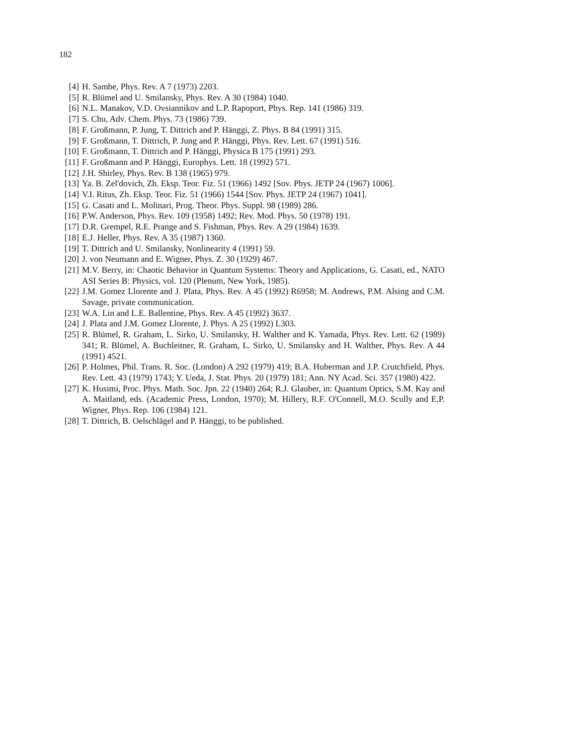182
[4] H. Sambe, Phys. Rev. A 7 (1973) 2203.
[5] R. Blümel and U. Smilansky, Phys. Rev. A 30 (1984) 1040.
[6] N.L. Manakov, V.D. Ovsiannikov and L.P. Rapoport, Phys. Rep. 141 (1986) 319.
[7] S. Chu, Adv. Chem. Phys. 73 (1986) 739.
[8] F. Großmann, P. Jung, T. Dittrich and P. Hänggi, Z. Phys. B 84 (1991) 315.
[9] F. Großmann, T. Dittrich, P. Jung and P. Hänggi, Phys. Rev. Lett. 67 (1991) 516.
[10] F. Großmann, T. Dittrich and P. Hänggi, Physica B 175 (1991) 293.
[11] F. Großmann and P. Hänggi, Europhys. Lett. 18 (1992) 571.
[12] J.H. Shirley, Phys. Rev. B 138 (1965) 979.
[13] Ya. B. Zel'dovich, Zh. Eksp. Teor. Fiz. 51 (1966) 1492 [Sov. Phys. JETP 24 (1967) 1006].
[14] V.I. Ritus, Zh. Eksp. Teor. Fiz. 51 (1966) 1544 [Sov. Phys. JETP 24 (1967) 1041].
[15] G. Casati and L. Molinari, Prog. Theor. Phys. Suppl. 98 (1989) 286.
[16] P.W. Anderson, Phys. Rev. 109 (1958) 1492; Rev. Mod. Phys. 50 (1978) 191.
[17] D.R. Grempel, R.E. Prange and S. Fishman, Phys. Rev. A 29 (1984) 1639.
[18] E.J. Heller, Phys. Rev. A 35 (1987) 1360.
[19] T. Dittrich and U. Smilansky, Nonlinearity 4 (1991) 59.
[20] J. von Neumann and E. Wigner, Phys. Z. 30 (1929) 467.
[21] M.V. Berry, in: Chaotic Behavior in Quantum Systems: Theory and Applications, G. Casati, ed., NATO ASI Series B: Physics, vol. 120 (Plenum, New York, 1985).
[22] J.M. Gomez Llorente and J. Plata, Phys. Rev. A 45 (1992) R6958; M. Andrews, P.M. Alsing and C.M. Savage, private communication.
[23] W.A. Lin and L.E. Ballentine, Phys. Rev. A 45 (1992) 3637.
[24] J. Plata and J.M. Gomez Llorente, J. Phys. A 25 (1992) L303.
[25] R. Blümel, R. Graham, L. Sirko, U. Smilansky, H. Walther and K. Yamada, Phys. Rev. Lett. 62 (1989) 341; R. Blümel, A. Buchleitner, R. Graham, L. Sirko, U. Smilansky and H. Walther, Phys. Rev. A 44 (1991) 4521.
[26] P. Holmes, Phil. Trans. R. Soc. (London) A 292 (1979) 419; B.A. Huberman and J.P. Crutchfield, Phys. Rev. Lett. 43 (1979) 1743; Y. Ueda, J. Stat. Phys. 20 (1979) 181; Ann. NY Acad. Sci. 357 (1980) 422.
[27] K. Husimi, Proc. Phys. Math. Soc. Jpn. 22 (1940) 264; R.J. Glauber, in: Quantum Optics, S.M. Kay and A. Maitland, eds. (Academic Press, London, 1970); M. Hillery, R.F. O'Connell, M.O. Scully and E.P. Wigner, Phys. Rep. 106 (1984) 121.
[28] T. Dittrich, B. Oelschlägel and P. Hänggi, to be published.